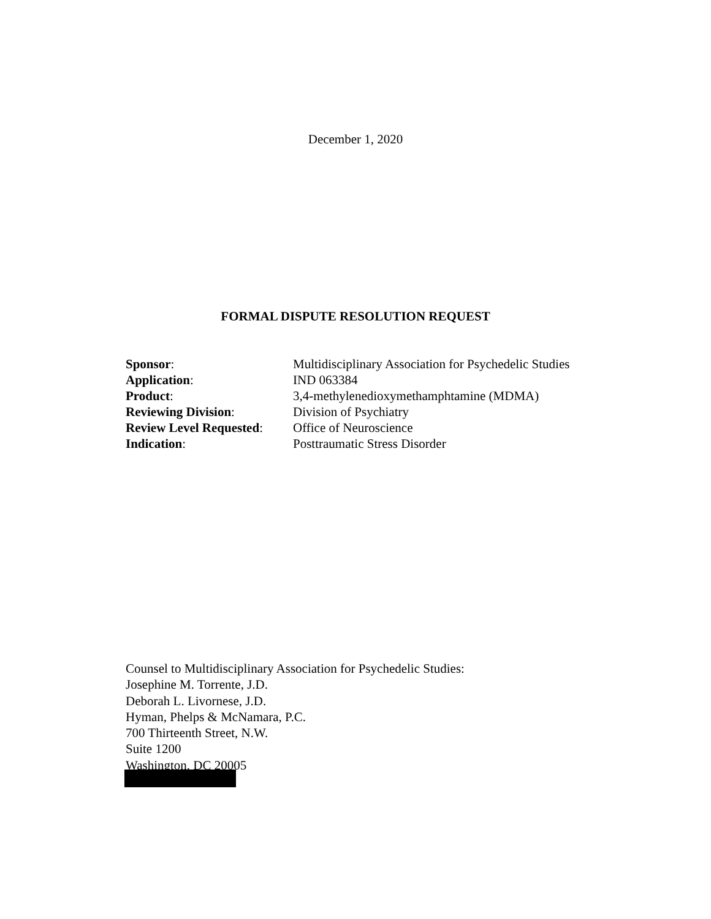December 1, 2020
FORMAL DISPUTE RESOLUTION REQUEST
| Sponsor : | Multidisciplinary Association for Psychedelic Studies |
| Application : | IND 063384 |
| Product : | 3,4-methylenedioxymethamphtamine (MDMA) |
| Reviewing Division : | Division of Psychiatry |
| Review Level Requested : | Office of Neuroscience |
| Indication : | Posttraumatic Stress Disorder |
Counsel to Multidisciplinary Association for Psychedelic Studies:
Josephine M. Torrente, J.D.
Deborah L. Livornese, J.D.
Hyman, Phelps & McNamara, P.C.
700 Thirteenth Street, N.W.
Suite 1200
Washington, DC 20005